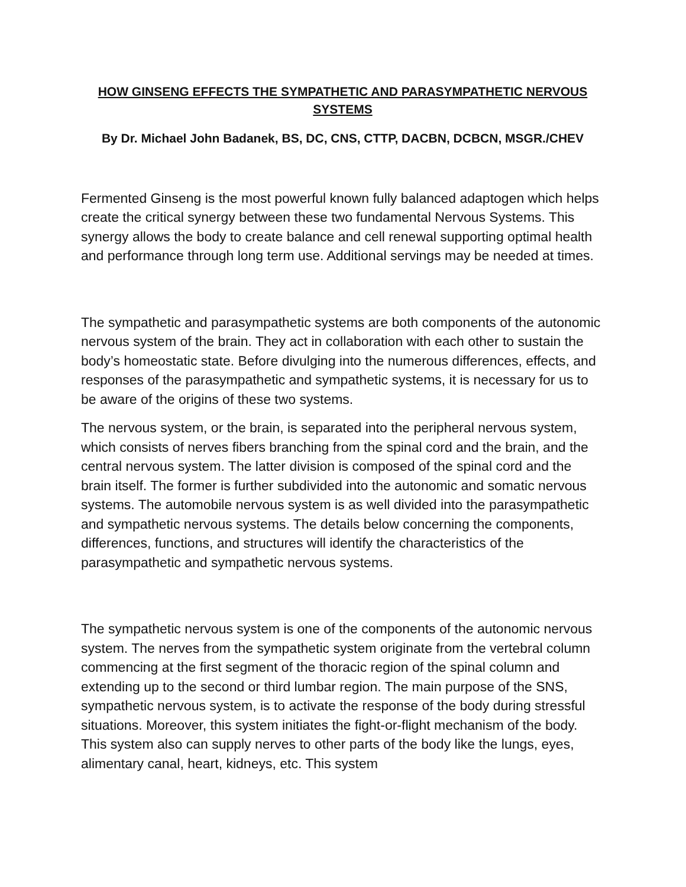HOW GINSENG EFFECTS THE SYMPATHETIC AND PARASYMPATHETIC NERVOUS SYSTEMS
By Dr. Michael John Badanek, BS, DC, CNS, CTTP, DACBN, DCBCN, MSGR./CHEV
Fermented Ginseng is the most powerful known fully balanced adaptogen which helps create the critical synergy between these two fundamental Nervous Systems. This synergy allows the body to create balance and cell renewal supporting optimal health and performance through long term use. Additional servings may be needed at times.
The sympathetic and parasympathetic systems are both components of the autonomic nervous system of the brain. They act in collaboration with each other to sustain the body’s homeostatic state. Before divulging into the numerous differences, effects, and responses of the parasympathetic and sympathetic systems, it is necessary for us to be aware of the origins of these two systems.
The nervous system, or the brain, is separated into the peripheral nervous system, which consists of nerves fibers branching from the spinal cord and the brain, and the central nervous system. The latter division is composed of the spinal cord and the brain itself. The former is further subdivided into the autonomic and somatic nervous systems. The automobile nervous system is as well divided into the parasympathetic and sympathetic nervous systems. The details below concerning the components, differences, functions, and structures will identify the characteristics of the parasympathetic and sympathetic nervous systems.
The sympathetic nervous system is one of the components of the autonomic nervous system. The nerves from the sympathetic system originate from the vertebral column commencing at the first segment of the thoracic region of the spinal column and extending up to the second or third lumbar region. The main purpose of the SNS, sympathetic nervous system, is to activate the response of the body during stressful situations. Moreover, this system initiates the fight-or-flight mechanism of the body. This system also can supply nerves to other parts of the body like the lungs, eyes, alimentary canal, heart, kidneys, etc. This system